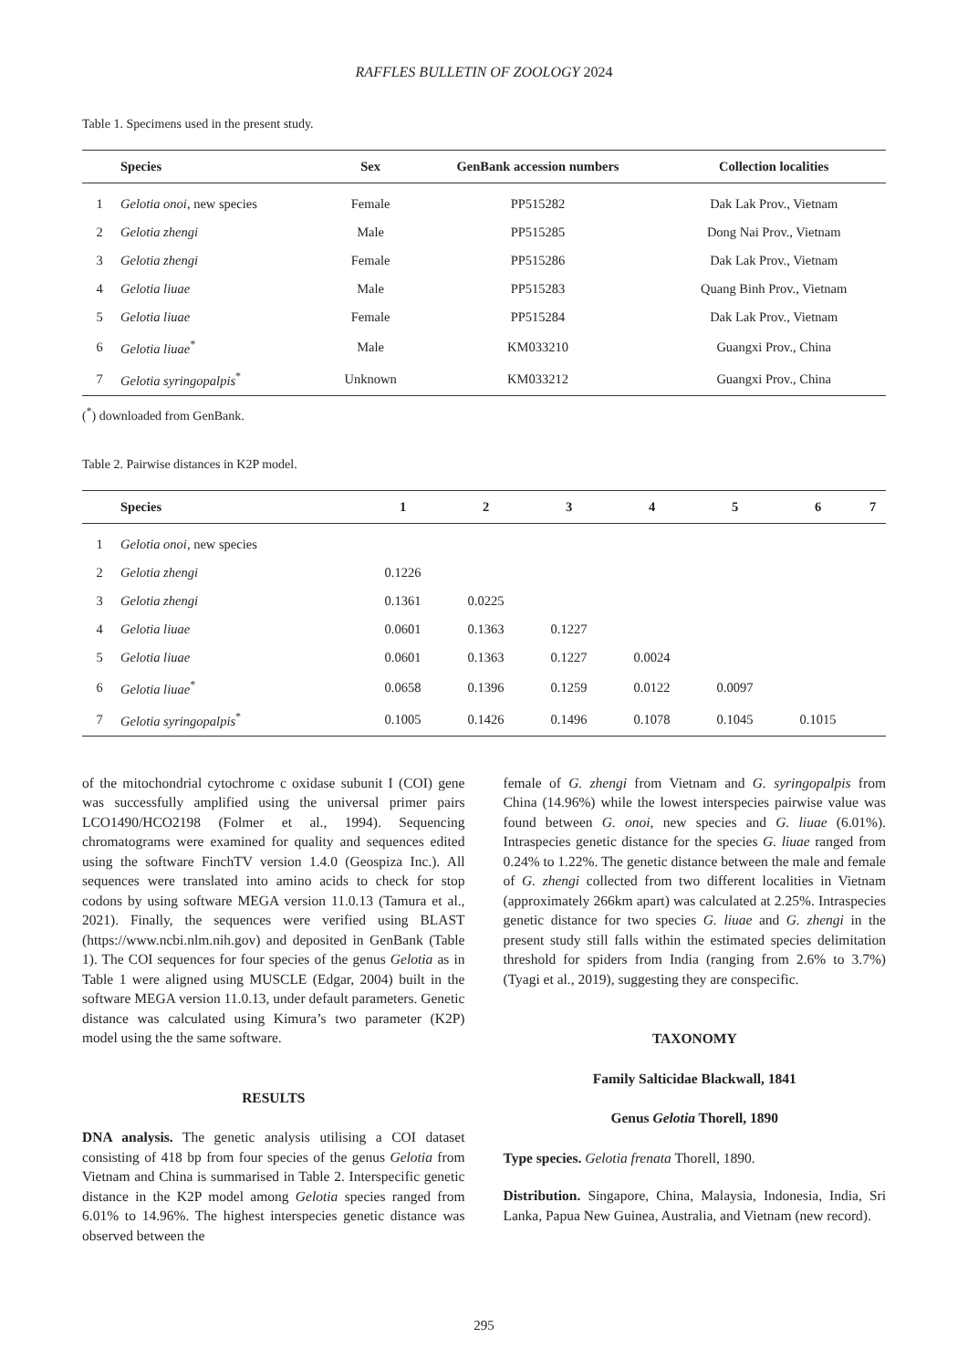RAFFLES BULLETIN OF ZOOLOGY 2024
Table 1. Specimens used in the present study.
| | Species | Sex | GenBank accession numbers | Collection localities |
| --- | --- | --- | --- | --- |
| 1 | Gelotia onoi , new species | Female | PP515282 | Dak Lak Prov., Vietnam |
| 2 | Gelotia zhengi | Male | PP515285 | Dong Nai Prov., Vietnam |
| 3 | Gelotia zhengi | Female | PP515286 | Dak Lak Prov., Vietnam |
| 4 | Gelotia liuae | Male | PP515283 | Quang Binh Prov., Vietnam |
| 5 | Gelotia liuae | Female | PP515284 | Dak Lak Prov., Vietnam |
| 6 | Gelotia liuae<sup>*</sup> | Male | KM033210 | Guangxi Prov., China |
| 7 | Gelotia syringopalpis<sup>*</sup> | Unknown | KM033212 | Guangxi Prov., China |
(<sup>*</sup>) downloaded from GenBank.
Table 2. Pairwise distances in K2P model.
| | Species | 1 | 2 | 3 | 4 | 5 | 6 | 7 |
| --- | --- | --- | --- | --- | --- | --- | --- | --- |
| 1 | Gelotia onoi , new species | | | | | | | |
| 2 | Gelotia zhengi | 0.1226 | | | | | | |
| 3 | Gelotia zhengi | 0.1361 | 0.0225 | | | | | |
| 4 | Gelotia liuae | 0.0601 | 0.1363 | 0.1227 | | | | |
| 5 | Gelotia liuae | 0.0601 | 0.1363 | 0.1227 | 0.0024 | | | |
| 6 | Gelotia liuae<sup>*</sup> | 0.0658 | 0.1396 | 0.1259 | 0.0122 | 0.0097 | | |
| 7 | Gelotia syringopalpis<sup>*</sup> | 0.1005 | 0.1426 | 0.1496 | 0.1078 | 0.1045 | 0.1015 | |
of the mitochondrial cytochrome c oxidase subunit I (COI) gene was successfully amplified using the universal primer pairs LCO1490/HCO2198 (Folmer et al., 1994). Sequencing chromatograms were examined for quality and sequences edited using the software FinchTV version 1.4.0 (Geospiza Inc.). All sequences were translated into amino acids to check for stop codons by using software MEGA version 11.0.13 (Tamura et al., 2021). Finally, the sequences were verified using BLAST (https://www.ncbi.nlm.nih.gov) and deposited in GenBank (Table 1). The COI sequences for four species of the genus Gelotia as in Table 1 were aligned using MUSCLE (Edgar, 2004) built in the software MEGA version 11.0.13, under default parameters. Genetic distance was calculated using Kimura’s two parameter (K2P) model using the the same software.
RESULTS
DNA analysis. The genetic analysis utilising a COI dataset consisting of 418 bp from four species of the genus Gelotia from Vietnam and China is summarised in Table 2. Interspecific genetic distance in the K2P model among Gelotia species ranged from 6.01% to 14.96%. The highest interspecies genetic distance was observed between the
female of G. zhengi from Vietnam and G. syringopalpis from China (14.96%) while the lowest interspecies pairwise value was found between G. onoi, new species and G. liuae (6.01%). Intraspecies genetic distance for the species G. liuae ranged from 0.24% to 1.22%. The genetic distance between the male and female of G. zhengi collected from two different localities in Vietnam (approximately 266km apart) was calculated at 2.25%. Intraspecies genetic distance for two species G. liuae and G. zhengi in the present study still falls within the estimated species delimitation threshold for spiders from India (ranging from 2.6% to 3.7%) (Tyagi et al., 2019), suggesting they are conspecific.
TAXONOMY
Family Salticidae Blackwall, 1841
Genus Gelotia Thorell, 1890
Type species. Gelotia frenata Thorell, 1890.
Distribution. Singapore, China, Malaysia, Indonesia, India, Sri Lanka, Papua New Guinea, Australia, and Vietnam (new record).
295